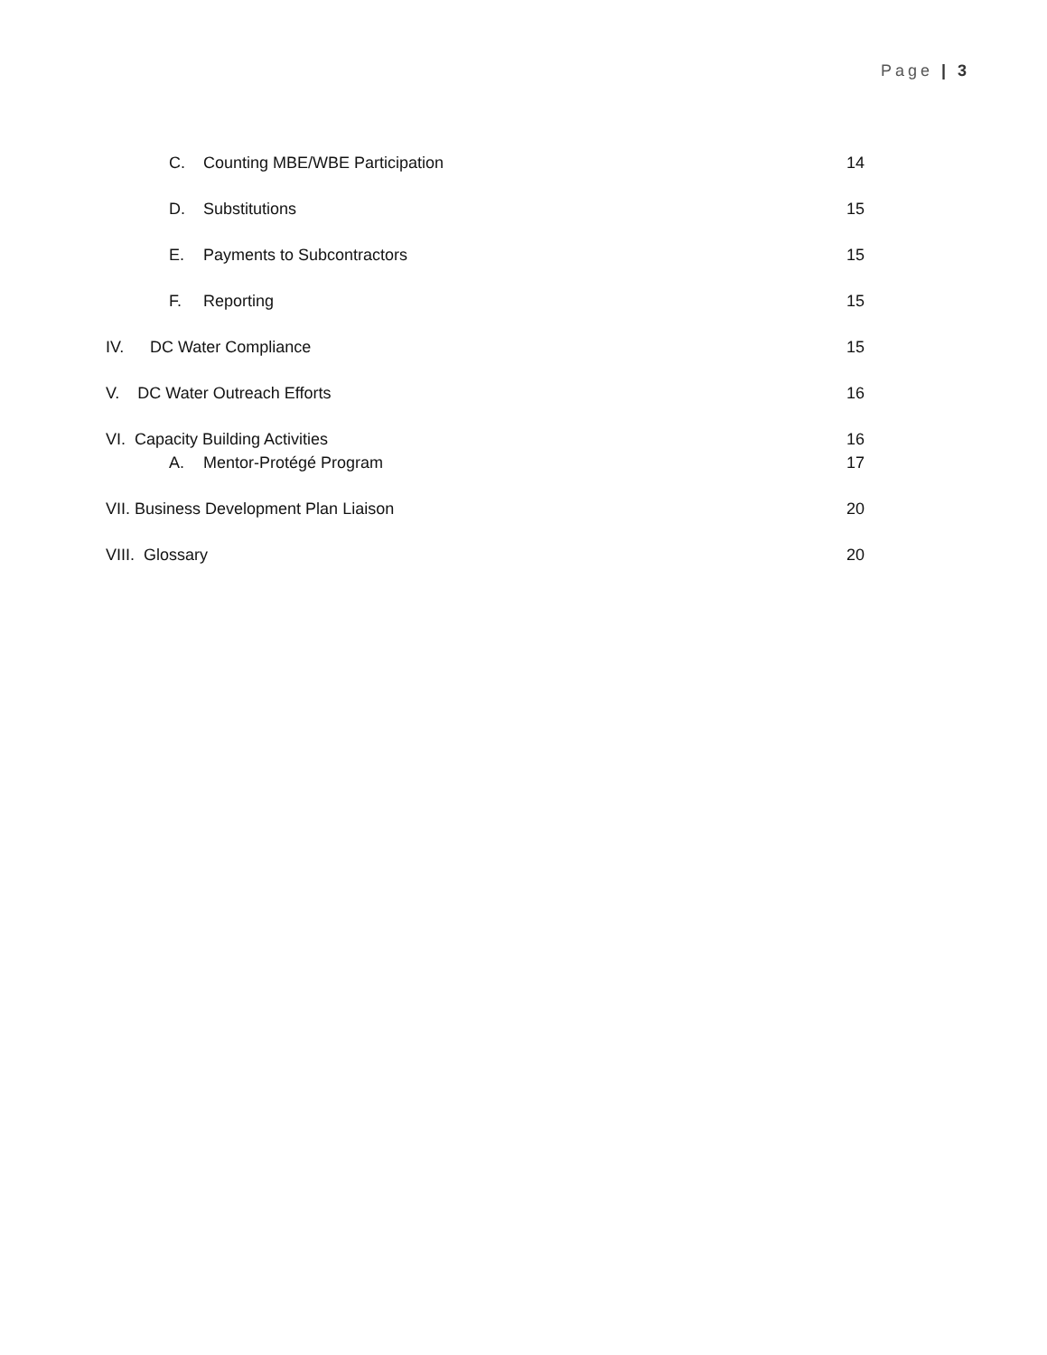Page | 3
C. Counting MBE/WBE Participation 14
D. Substitutions 15
E. Payments to Subcontractors 15
F. Reporting 15
IV. DC Water Compliance 15
V. DC Water Outreach Efforts 16
VI. Capacity Building Activities 16
A. Mentor-Protégé Program 17
VII. Business Development Plan Liaison 20
VIII. Glossary 20